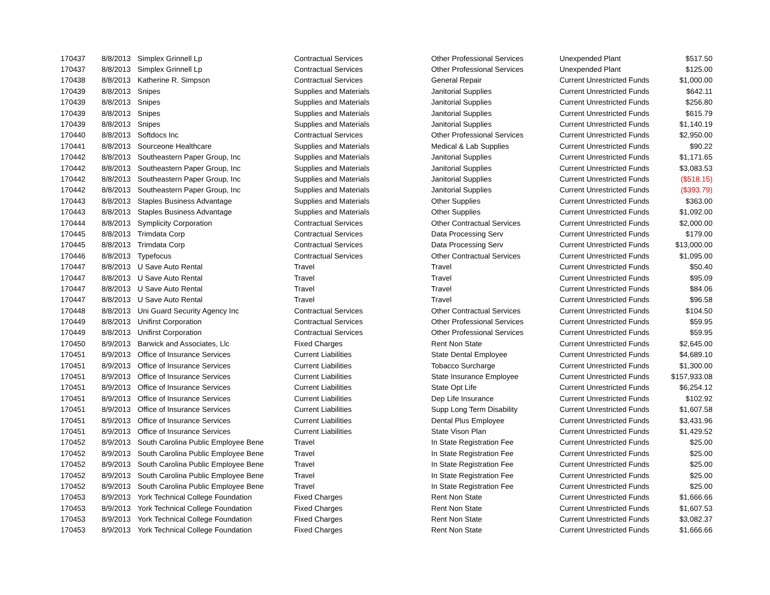| 170437 | 8/8/2013 | Simplex Grinnell Lp | Contractual Services | Other Professional Services | Unexpended Plant | $517.50 |
| 170437 | 8/8/2013 | Simplex Grinnell Lp | Contractual Services | Other Professional Services | Unexpended Plant | $125.00 |
| 170438 | 8/8/2013 | Katherine R. Simpson | Contractual Services | General Repair | Current Unrestricted Funds | $1,000.00 |
| 170439 | 8/8/2013 | Snipes | Supplies and Materials | Janitorial Supplies | Current Unrestricted Funds | $642.11 |
| 170439 | 8/8/2013 | Snipes | Supplies and Materials | Janitorial Supplies | Current Unrestricted Funds | $256.80 |
| 170439 | 8/8/2013 | Snipes | Supplies and Materials | Janitorial Supplies | Current Unrestricted Funds | $615.79 |
| 170439 | 8/8/2013 | Snipes | Supplies and Materials | Janitorial Supplies | Current Unrestricted Funds | $1,140.19 |
| 170440 | 8/8/2013 | Softdocs Inc | Contractual Services | Other Professional Services | Current Unrestricted Funds | $2,950.00 |
| 170441 | 8/8/2013 | Sourceone Healthcare | Supplies and Materials | Medical & Lab Supplies | Current Unrestricted Funds | $90.22 |
| 170442 | 8/8/2013 | Southeastern Paper Group, Inc | Supplies and Materials | Janitorial Supplies | Current Unrestricted Funds | $1,171.65 |
| 170442 | 8/8/2013 | Southeastern Paper Group, Inc | Supplies and Materials | Janitorial Supplies | Current Unrestricted Funds | $3,083.53 |
| 170442 | 8/8/2013 | Southeastern Paper Group, Inc | Supplies and Materials | Janitorial Supplies | Current Unrestricted Funds | ($518.15) |
| 170442 | 8/8/2013 | Southeastern Paper Group, Inc | Supplies and Materials | Janitorial Supplies | Current Unrestricted Funds | ($393.79) |
| 170443 | 8/8/2013 | Staples Business Advantage | Supplies and Materials | Other Supplies | Current Unrestricted Funds | $363.00 |
| 170443 | 8/8/2013 | Staples Business Advantage | Supplies and Materials | Other Supplies | Current Unrestricted Funds | $1,092.00 |
| 170444 | 8/8/2013 | Symplicity Corporation | Contractual Services | Other Contractual Services | Current Unrestricted Funds | $2,000.00 |
| 170445 | 8/8/2013 | Trimdata Corp | Contractual Services | Data Processing Serv | Current Unrestricted Funds | $179.00 |
| 170445 | 8/8/2013 | Trimdata Corp | Contractual Services | Data Processing Serv | Current Unrestricted Funds | $13,000.00 |
| 170446 | 8/8/2013 | Typefocus | Contractual Services | Other Contractual Services | Current Unrestricted Funds | $1,095.00 |
| 170447 | 8/8/2013 | U Save Auto Rental | Travel | Travel | Current Unrestricted Funds | $50.40 |
| 170447 | 8/8/2013 | U Save Auto Rental | Travel | Travel | Current Unrestricted Funds | $95.09 |
| 170447 | 8/8/2013 | U Save Auto Rental | Travel | Travel | Current Unrestricted Funds | $84.06 |
| 170447 | 8/8/2013 | U Save Auto Rental | Travel | Travel | Current Unrestricted Funds | $96.58 |
| 170448 | 8/8/2013 | Uni Guard Security Agency Inc | Contractual Services | Other Contractual Services | Current Unrestricted Funds | $104.50 |
| 170449 | 8/8/2013 | Unifirst Corporation | Contractual Services | Other Professional Services | Current Unrestricted Funds | $59.95 |
| 170449 | 8/8/2013 | Unifirst Corporation | Contractual Services | Other Professional Services | Current Unrestricted Funds | $59.95 |
| 170450 | 8/9/2013 | Barwick and Associates, Llc | Fixed Charges | Rent Non State | Current Unrestricted Funds | $2,645.00 |
| 170451 | 8/9/2013 | Office of Insurance Services | Current Liabilities | State Dental Employee | Current Unrestricted Funds | $4,689.10 |
| 170451 | 8/9/2013 | Office of Insurance Services | Current Liabilities | Tobacco Surcharge | Current Unrestricted Funds | $1,300.00 |
| 170451 | 8/9/2013 | Office of Insurance Services | Current Liabilities | State Insurance Employee | Current Unrestricted Funds | $157,933.08 |
| 170451 | 8/9/2013 | Office of Insurance Services | Current Liabilities | State Opt Life | Current Unrestricted Funds | $6,254.12 |
| 170451 | 8/9/2013 | Office of Insurance Services | Current Liabilities | Dep Life Insurance | Current Unrestricted Funds | $102.92 |
| 170451 | 8/9/2013 | Office of Insurance Services | Current Liabilities | Supp Long Term Disability | Current Unrestricted Funds | $1,607.58 |
| 170451 | 8/9/2013 | Office of Insurance Services | Current Liabilities | Dental Plus Employee | Current Unrestricted Funds | $3,431.96 |
| 170451 | 8/9/2013 | Office of Insurance Services | Current Liabilities | State Vison Plan | Current Unrestricted Funds | $1,429.52 |
| 170452 | 8/9/2013 | South Carolina Public Employee Bene | Travel | In State Registration Fee | Current Unrestricted Funds | $25.00 |
| 170452 | 8/9/2013 | South Carolina Public Employee Bene | Travel | In State Registration Fee | Current Unrestricted Funds | $25.00 |
| 170452 | 8/9/2013 | South Carolina Public Employee Bene | Travel | In State Registration Fee | Current Unrestricted Funds | $25.00 |
| 170452 | 8/9/2013 | South Carolina Public Employee Bene | Travel | In State Registration Fee | Current Unrestricted Funds | $25.00 |
| 170452 | 8/9/2013 | South Carolina Public Employee Bene | Travel | In State Registration Fee | Current Unrestricted Funds | $25.00 |
| 170453 | 8/9/2013 | York Technical College Foundation | Fixed Charges | Rent Non State | Current Unrestricted Funds | $1,666.66 |
| 170453 | 8/9/2013 | York Technical College Foundation | Fixed Charges | Rent Non State | Current Unrestricted Funds | $1,607.53 |
| 170453 | 8/9/2013 | York Technical College Foundation | Fixed Charges | Rent Non State | Current Unrestricted Funds | $3,082.37 |
| 170453 | 8/9/2013 | York Technical College Foundation | Fixed Charges | Rent Non State | Current Unrestricted Funds | $1,666.66 |